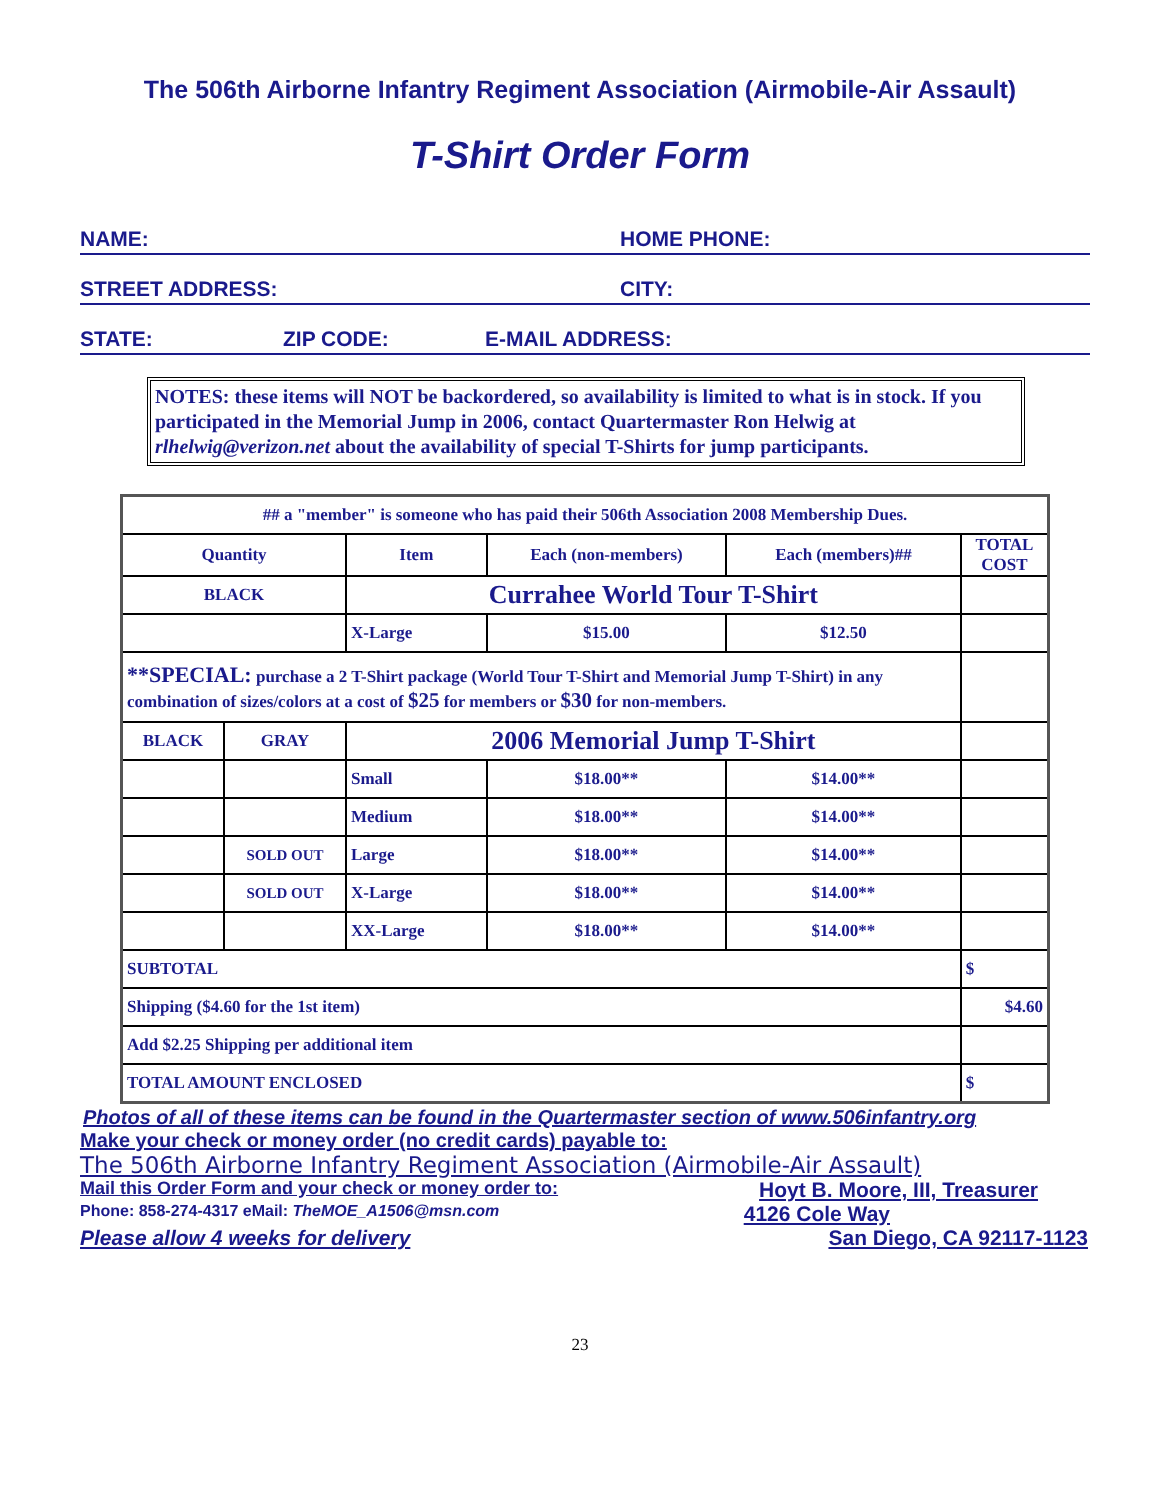The 506th Airborne Infantry Regiment Association (Airmobile-Air Assault)
T-Shirt Order Form
NAME: HOME PHONE:
STREET ADDRESS: CITY:
STATE: ZIP CODE: E-MAIL ADDRESS:
NOTES: these items will NOT be backordered, so availability is limited to what is in stock. If you participated in the Memorial Jump in 2006, contact Quartermaster Ron Helwig at rlhelwig@verizon.net about the availability of special T-Shirts for jump participants.
| ## a "member" is someone who has paid their 506th Association 2008 Membership Dues. | | | | | |
| Quantity | | Item | Each (non-members) | Each (members)## | TOTAL COST |
| BLACK | | Currahee World Tour T-Shirt | | | |
| | | X-Large | $15.00 | $12.50 | |
| **SPECIAL: purchase a 2 T-Shirt package (World Tour T-Shirt and Memorial Jump T-Shirt) in any combination of sizes/colors at a cost of $25 for members or $30 for non-members. | | | | | |
| BLACK | GRAY | 2006 Memorial Jump T-Shirt | | | |
| | | Small | $18.00** | $14.00** | |
| | | Medium | $18.00** | $14.00** | |
| | SOLD OUT | Large | $18.00** | $14.00** | |
| | SOLD OUT | X-Large | $18.00** | $14.00** | |
| | | XX-Large | $18.00** | $14.00** | |
| SUBTOTAL | | | | | $ |
| Shipping ($4.60 for the 1st item) | | | | | $4.60 |
| Add $2.25 Shipping per additional item | | | | | |
| TOTAL AMOUNT ENCLOSED | | | | | $ |
Photos of all of these items can be found in the Quartermaster section of www.506infantry.org
Make your check or money order (no credit cards) payable to:
The 506th Airborne Infantry Regiment Association (Airmobile-Air Assault)
Mail this Order Form and your check or money order to: Hoyt B. Moore, III, Treasurer
Phone: 858-274-4317 eMail: TheMOE_A1506@msn.com 4126 Cole Way
Please allow 4 weeks for delivery San Diego, CA 92117-1123
23